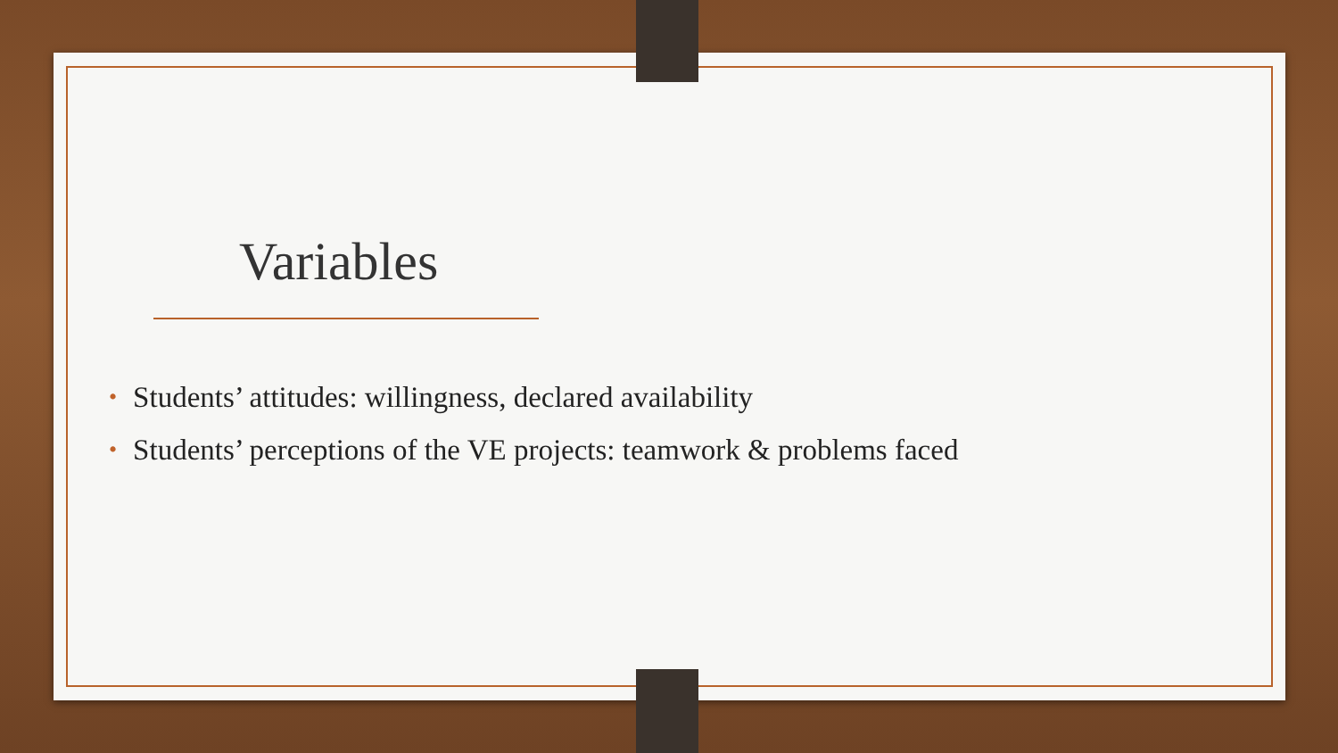Variables
• Students’ attitudes: willingness, declared availability
• Students’ perceptions of the VE projects: teamwork & problems faced